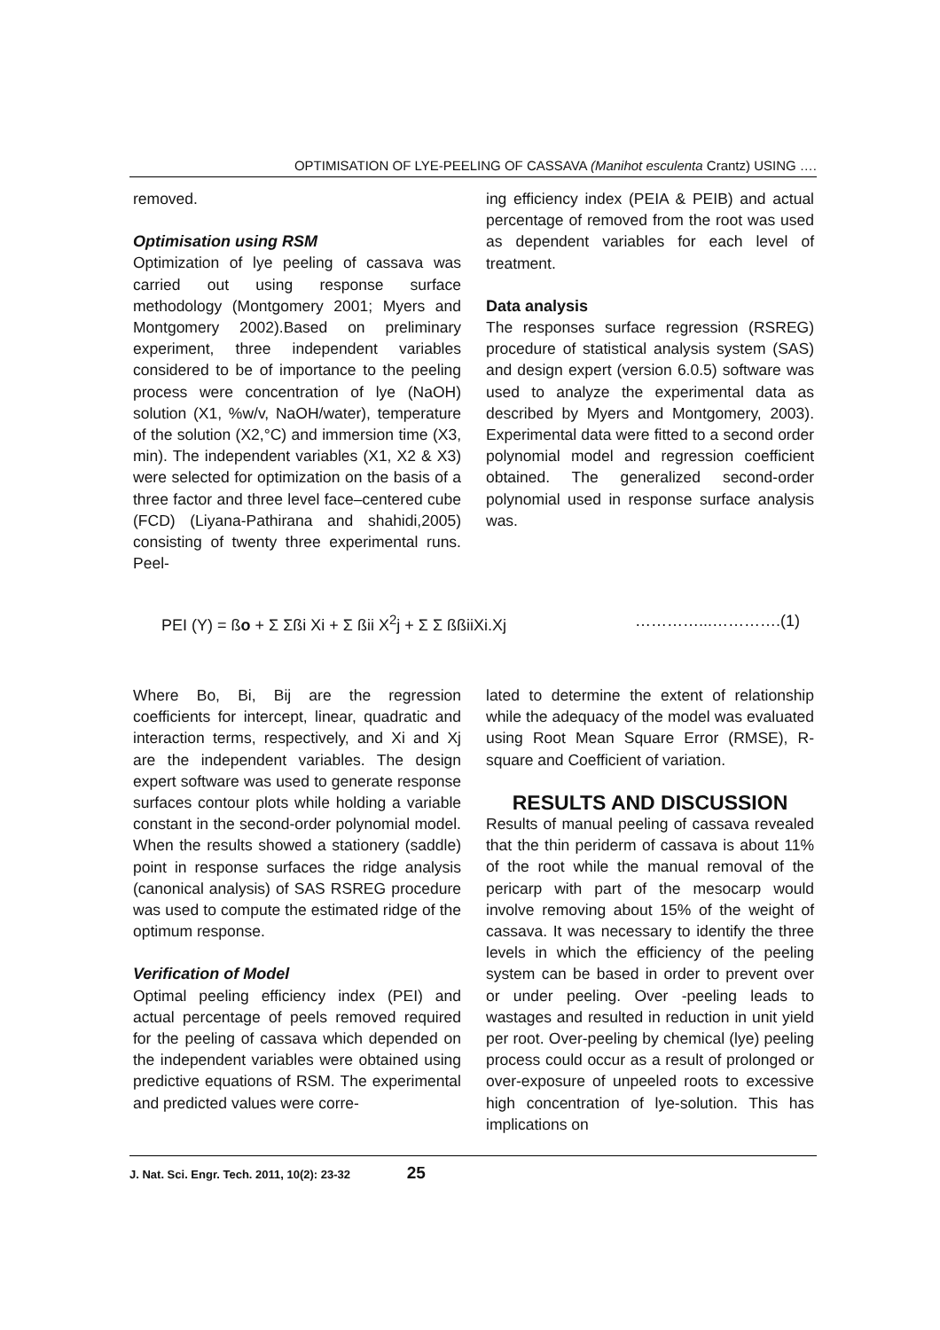OPTIMISATION OF LYE-PEELING OF CASSAVA (Manihot esculenta Crantz) USING ….
removed.
Optimisation using RSM
Optimization of lye peeling of cassava was carried out using response surface methodology (Montgomery 2001; Myers and Montgomery 2002).Based on preliminary experiment, three independent variables considered to be of importance to the peeling process were concentration of lye (NaOH) solution (X1, %w/v, NaOH/water), temperature of the solution (X2,°C) and immersion time (X3, min). The independent variables (X1, X2 & X3) were selected for optimization on the basis of a three factor and three level face–centered cube (FCD) (Liyana-Pathirana and shahidi,2005) consisting of twenty three experimental runs. Peel-
ing efficiency index (PEIA & PEIB) and actual percentage of removed from the root was used as dependent variables for each level of treatment.
Data analysis
The responses surface regression (RSREG) procedure of statistical analysis system (SAS) and design expert (version 6.0.5) software was used to analyze the experimental data as described by Myers and Montgomery, 2003). Experimental data were fitted to a second order polynomial model and regression coefficient obtained. The generalized second-order polynomial used in response surface analysis was.
PEI (Y) = ßo + Σ Σßi Xi + Σ ßii X<sup>2</sup>j + Σ Σ ßßiiXi.Xj …………...………….(1)
Where Bo, Bi, Bij are the regression coefficients for intercept, linear, quadratic and interaction terms, respectively, and Xi and Xj are the independent variables. The design expert software was used to generate response surfaces contour plots while holding a variable constant in the second-order polynomial model. When the results showed a stationery (saddle) point in response surfaces the ridge analysis (canonical analysis) of SAS RSREG procedure was used to compute the estimated ridge of the optimum response.
Verification of Model
Optimal peeling efficiency index (PEI) and actual percentage of peels removed required for the peeling of cassava which depended on the independent variables were obtained using predictive equations of RSM. The experimental and predicted values were corre-
lated to determine the extent of relationship while the adequacy of the model was evaluated using Root Mean Square Error (RMSE), R-square and Coefficient of variation.
RESULTS AND DISCUSSION
Results of manual peeling of cassava revealed that the thin periderm of cassava is about 11% of the root while the manual removal of the pericarp with part of the mesocarp would involve removing about 15% of the weight of cassava. It was necessary to identify the three levels in which the efficiency of the peeling system can be based in order to prevent over or under peeling. Over -peeling leads to wastages and resulted in reduction in unit yield per root. Over-peeling by chemical (lye) peeling process could occur as a result of prolonged or over-exposure of unpeeled roots to excessive high concentration of lye-solution. This has implications on
J. Nat. Sci. Engr. Tech. 2011, 10(2): 23-32 25